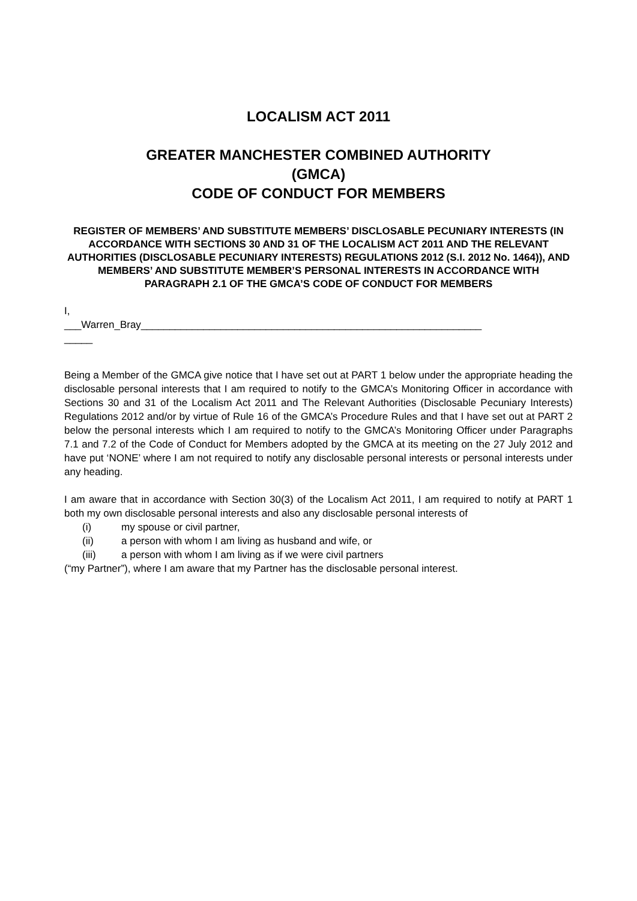LOCALISM ACT 2011
GREATER MANCHESTER COMBINED AUTHORITY
(GMCA)
CODE OF CONDUCT FOR MEMBERS
REGISTER OF MEMBERS’ AND SUBSTITUTE MEMBERS’ DISCLOSABLE PECUNIARY INTERESTS (IN ACCORDANCE WITH SECTIONS 30 AND 31 OF THE LOCALISM ACT 2011 AND THE RELEVANT AUTHORITIES (DISCLOSABLE PECUNIARY INTERESTS) REGULATIONS 2012 (S.I. 2012 No. 1464)), AND MEMBERS’ AND SUBSTITUTE MEMBER’S PERSONAL INTERESTS IN ACCORDANCE WITH PARAGRAPH 2.1 OF THE GMCA’S CODE OF CONDUCT FOR MEMBERS
I,
___Warren_Bray____________________________________________________________
_____
Being a Member of the GMCA give notice that I have set out at PART 1 below under the appropriate heading the disclosable personal interests that I am required to notify to the GMCA’s Monitoring Officer in accordance with Sections 30 and 31 of the Localism Act 2011 and The Relevant Authorities (Disclosable Pecuniary Interests) Regulations 2012 and/or by virtue of Rule 16 of the GMCA’s Procedure Rules and that I have set out at PART 2 below the personal interests which I am required to notify to the GMCA’s Monitoring Officer under Paragraphs 7.1 and 7.2 of the Code of Conduct for Members adopted by the GMCA at its meeting on the 27 July 2012 and have put ‘NONE’ where I am not required to notify any disclosable personal interests or personal interests under any heading.
I am aware that in accordance with Section 30(3) of the Localism Act 2011, I am required to notify at PART 1 both my own disclosable personal interests and also any disclosable personal interests of
(i) my spouse or civil partner,
(ii) a person with whom I am living as husband and wife, or
(iii) a person with whom I am living as if we were civil partners
(“my Partner”), where I am aware that my Partner has the disclosable personal interest.